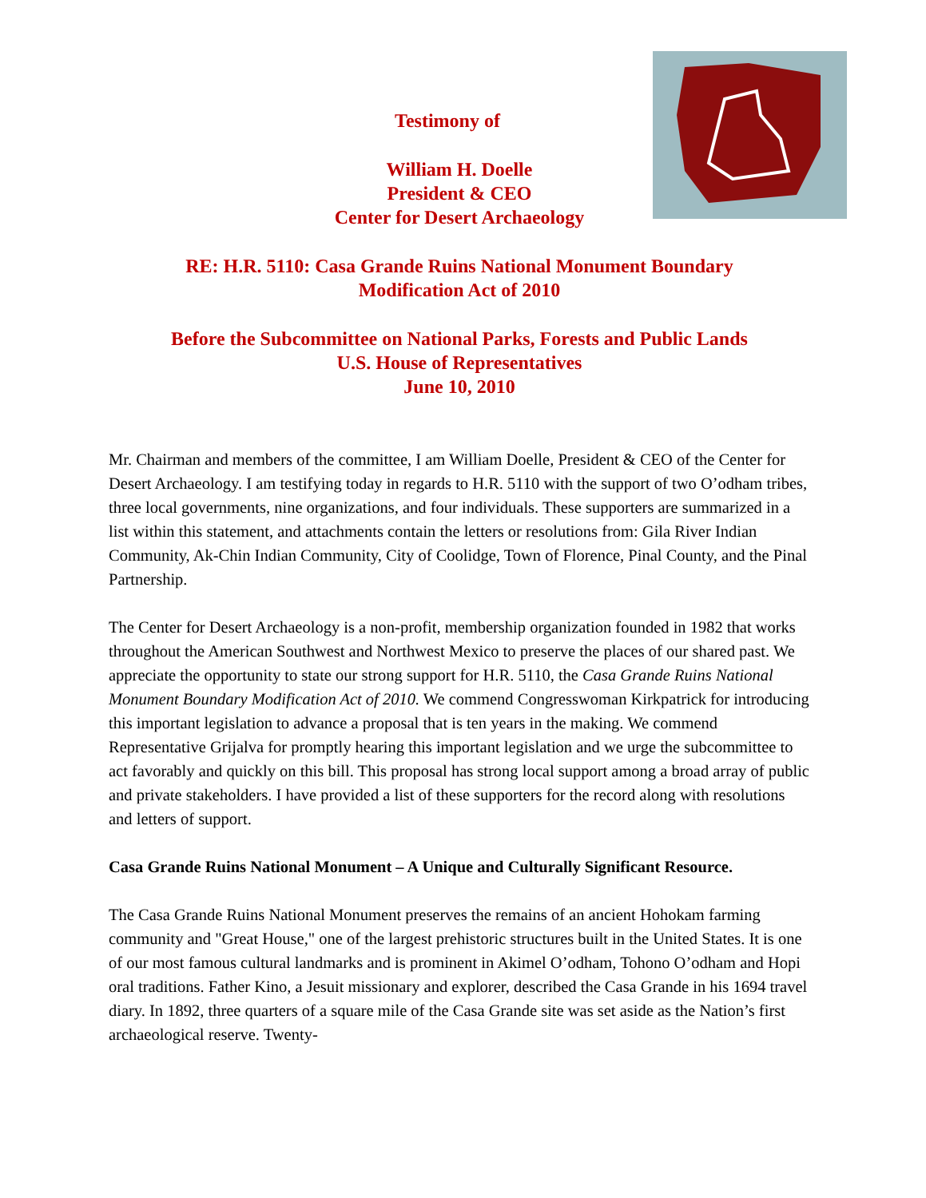Testimony of
William H. Doelle
President & CEO
Center for Desert Archaeology
RE: H.R. 5110: Casa Grande Ruins National Monument Boundary
Modification Act of 2010
Before the Subcommittee on National Parks, Forests and Public Lands
U.S. House of Representatives
June 10, 2010
Mr. Chairman and members of the committee, I am William Doelle, President & CEO of the Center for Desert Archaeology. I am testifying today in regards to H.R. 5110 with the support of two O’odham tribes, three local governments, nine organizations, and four individuals. These supporters are summarized in a list within this statement, and attachments contain the letters or resolutions from: Gila River Indian Community, Ak-Chin Indian Community, City of Coolidge, Town of Florence, Pinal County, and the Pinal Partnership.
The Center for Desert Archaeology is a non-profit, membership organization founded in 1982 that works throughout the American Southwest and Northwest Mexico to preserve the places of our shared past. We appreciate the opportunity to state our strong support for H.R. 5110, the Casa Grande Ruins National Monument Boundary Modification Act of 2010. We commend Congresswoman Kirkpatrick for introducing this important legislation to advance a proposal that is ten years in the making. We commend Representative Grijalva for promptly hearing this important legislation and we urge the subcommittee to act favorably and quickly on this bill. This proposal has strong local support among a broad array of public and private stakeholders. I have provided a list of these supporters for the record along with resolutions and letters of support.
Casa Grande Ruins National Monument – A Unique and Culturally Significant Resource.
The Casa Grande Ruins National Monument preserves the remains of an ancient Hohokam farming community and "Great House," one of the largest prehistoric structures built in the United States. It is one of our most famous cultural landmarks and is prominent in Akimel O’odham, Tohono O’odham and Hopi oral traditions. Father Kino, a Jesuit missionary and explorer, described the Casa Grande in his 1694 travel diary. In 1892, three quarters of a square mile of the Casa Grande site was set aside as the Nation’s first archaeological reserve. Twenty-